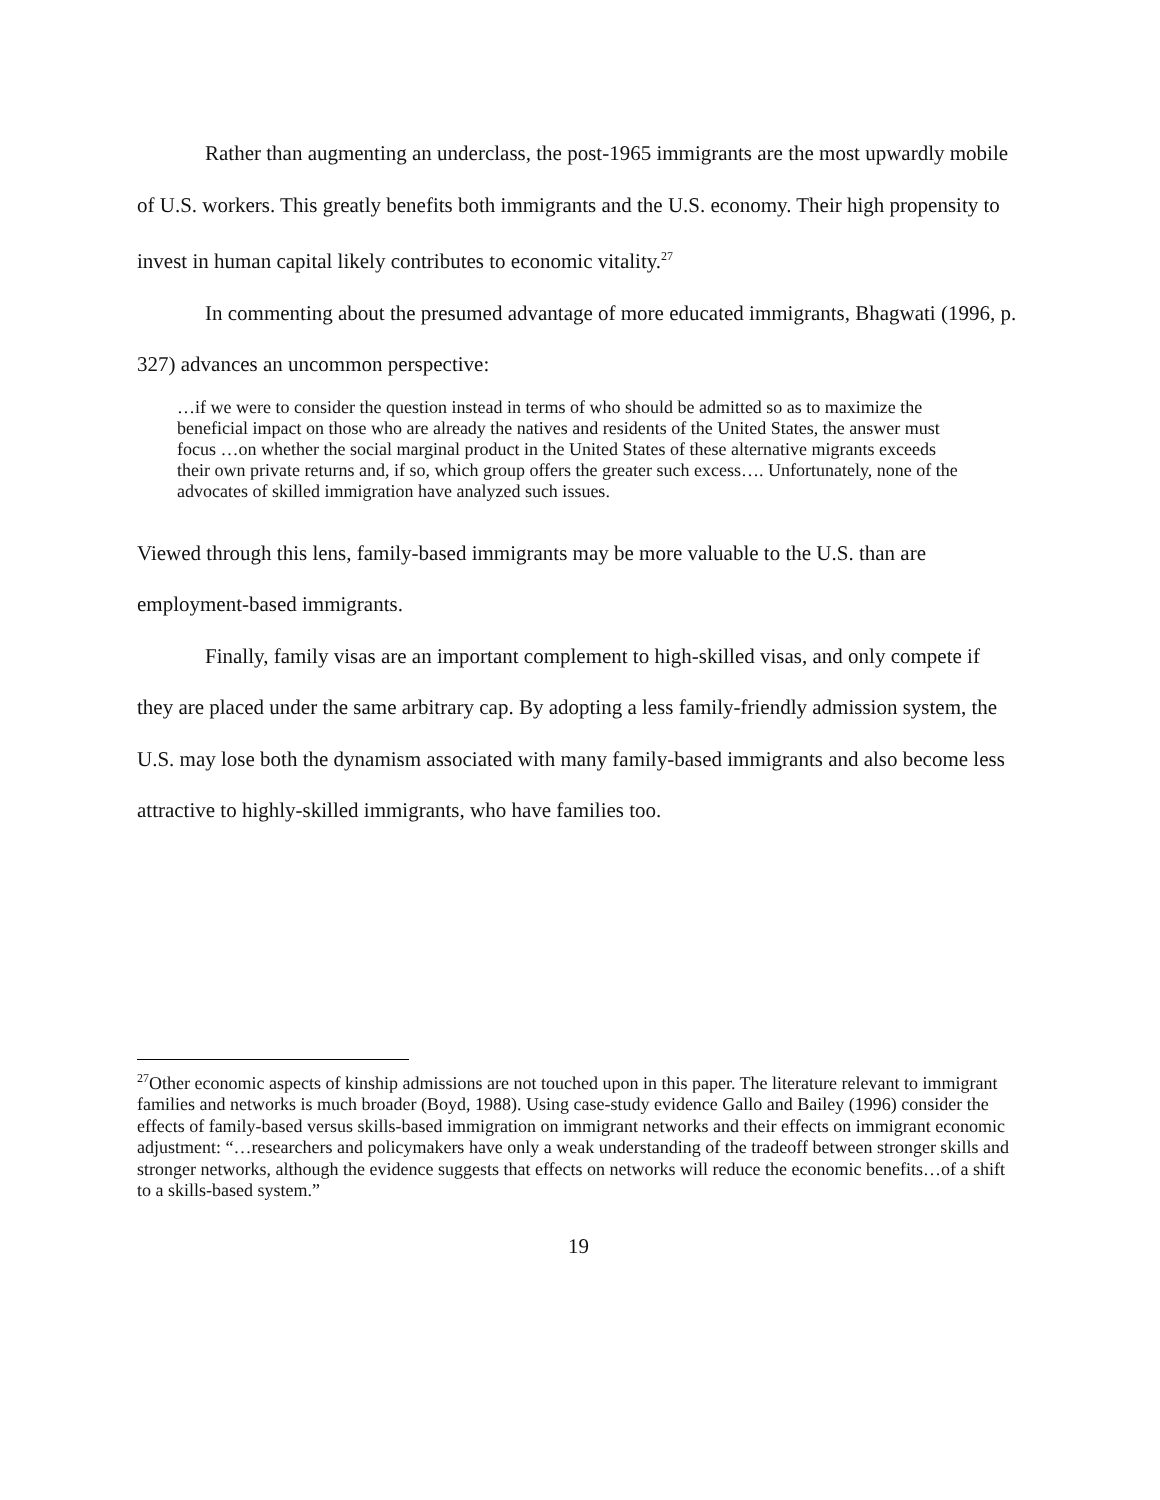Rather than augmenting an underclass, the post-1965 immigrants are the most upwardly mobile of U.S. workers. This greatly benefits both immigrants and the U.S. economy. Their high propensity to invest in human capital likely contributes to economic vitality.<sup>27</sup>
In commenting about the presumed advantage of more educated immigrants, Bhagwati (1996, p. 327) advances an uncommon perspective:
…if we were to consider the question instead in terms of who should be admitted so as to maximize the beneficial impact on those who are already the natives and residents of the United States, the answer must focus …on whether the social marginal product in the United States of these alternative migrants exceeds their own private returns and, if so, which group offers the greater such excess…. Unfortunately, none of the advocates of skilled immigration have analyzed such issues.
Viewed through this lens, family-based immigrants may be more valuable to the U.S. than are employment-based immigrants.
Finally, family visas are an important complement to high-skilled visas, and only compete if they are placed under the same arbitrary cap. By adopting a less family-friendly admission system, the U.S. may lose both the dynamism associated with many family-based immigrants and also become less attractive to highly-skilled immigrants, who have families too.
<sup>27</sup> Other economic aspects of kinship admissions are not touched upon in this paper. The literature relevant to immigrant families and networks is much broader (Boyd, 1988). Using case-study evidence Gallo and Bailey (1996) consider the effects of family-based versus skills-based immigration on immigrant networks and their effects on immigrant economic adjustment: “…researchers and policymakers have only a weak understanding of the tradeoff between stronger skills and stronger networks, although the evidence suggests that effects on networks will reduce the economic benefits…of a shift to a skills-based system.”
19